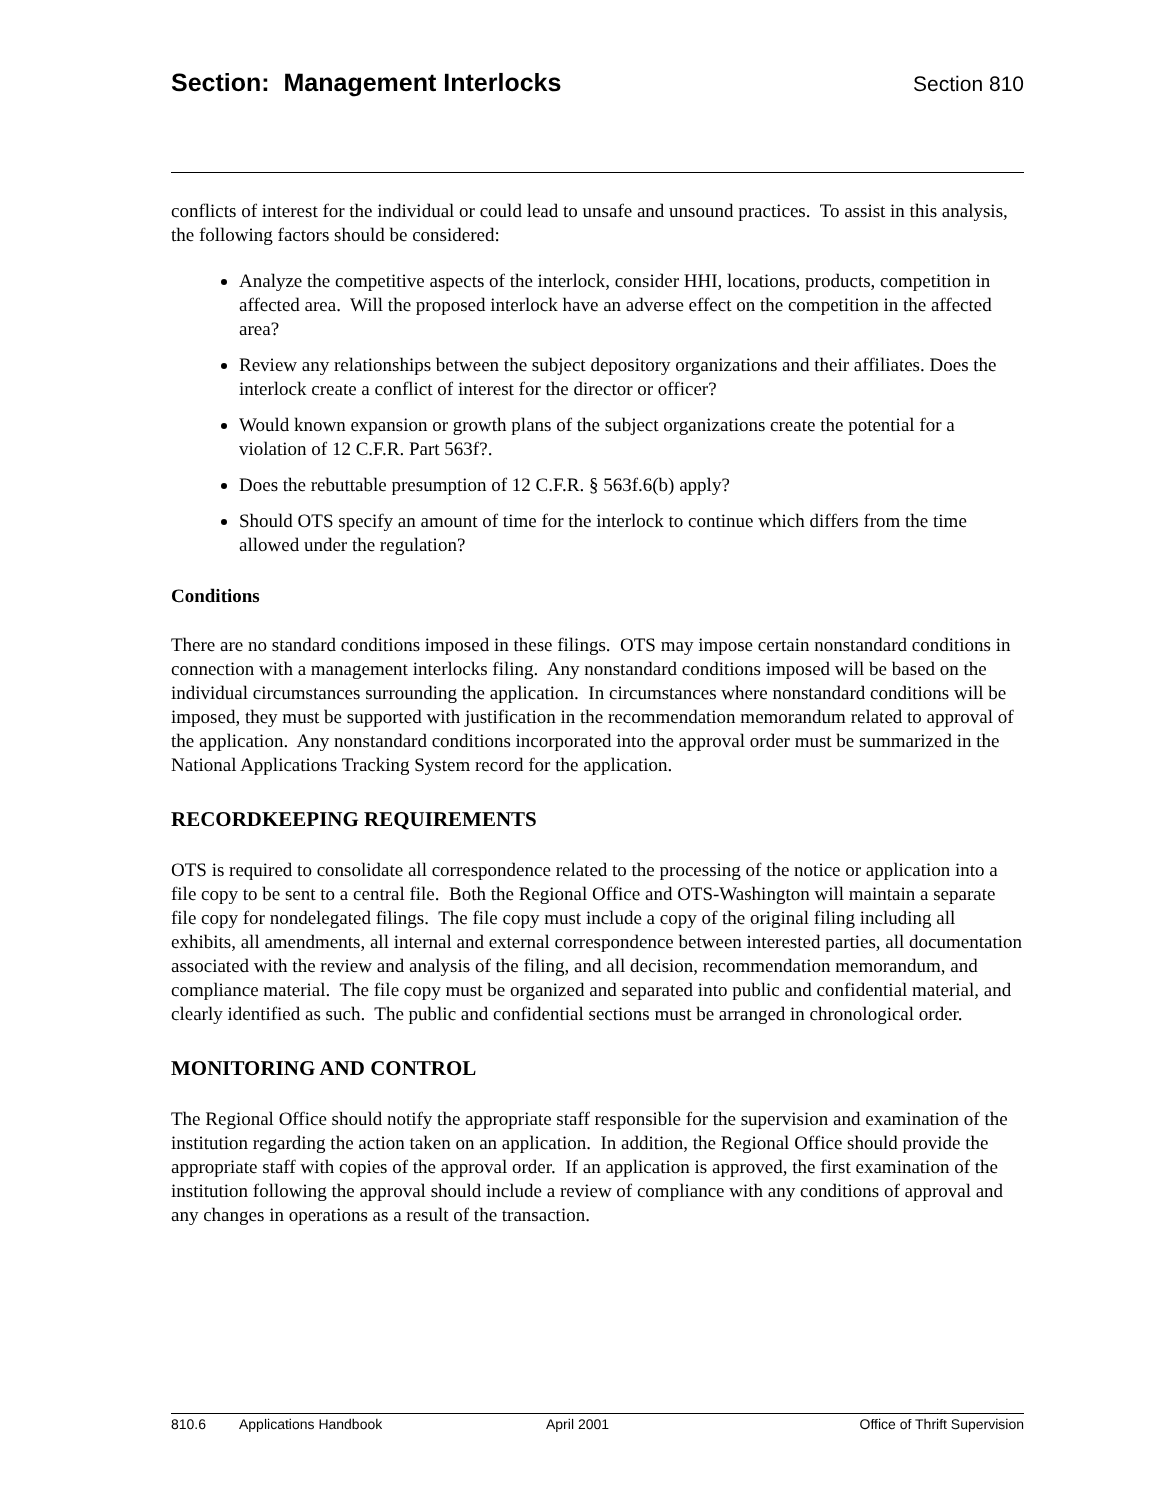Section: Management Interlocks
Section 810
conflicts of interest for the individual or could lead to unsafe and unsound practices. To assist in this analysis, the following factors should be considered:
Analyze the competitive aspects of the interlock, consider HHI, locations, products, competition in affected area. Will the proposed interlock have an adverse effect on the competition in the affected area?
Review any relationships between the subject depository organizations and their affiliates. Does the interlock create a conflict of interest for the director or officer?
Would known expansion or growth plans of the subject organizations create the potential for a violation of 12 C.F.R. Part 563f?.
Does the rebuttable presumption of 12 C.F.R. § 563f.6(b) apply?
Should OTS specify an amount of time for the interlock to continue which differs from the time allowed under the regulation?
Conditions
There are no standard conditions imposed in these filings. OTS may impose certain nonstandard conditions in connection with a management interlocks filing. Any nonstandard conditions imposed will be based on the individual circumstances surrounding the application. In circumstances where nonstandard conditions will be imposed, they must be supported with justification in the recommendation memorandum related to approval of the application. Any nonstandard conditions incorporated into the approval order must be summarized in the National Applications Tracking System record for the application.
RECORDKEEPING REQUIREMENTS
OTS is required to consolidate all correspondence related to the processing of the notice or application into a file copy to be sent to a central file. Both the Regional Office and OTS-Washington will maintain a separate file copy for nondelegated filings. The file copy must include a copy of the original filing including all exhibits, all amendments, all internal and external correspondence between interested parties, all documentation associated with the review and analysis of the filing, and all decision, recommendation memorandum, and compliance material. The file copy must be organized and separated into public and confidential material, and clearly identified as such. The public and confidential sections must be arranged in chronological order.
MONITORING AND CONTROL
The Regional Office should notify the appropriate staff responsible for the supervision and examination of the institution regarding the action taken on an application. In addition, the Regional Office should provide the appropriate staff with copies of the approval order. If an application is approved, the first examination of the institution following the approval should include a review of compliance with any conditions of approval and any changes in operations as a result of the transaction.
810.6 Applications Handbook April 2001 Office of Thrift Supervision